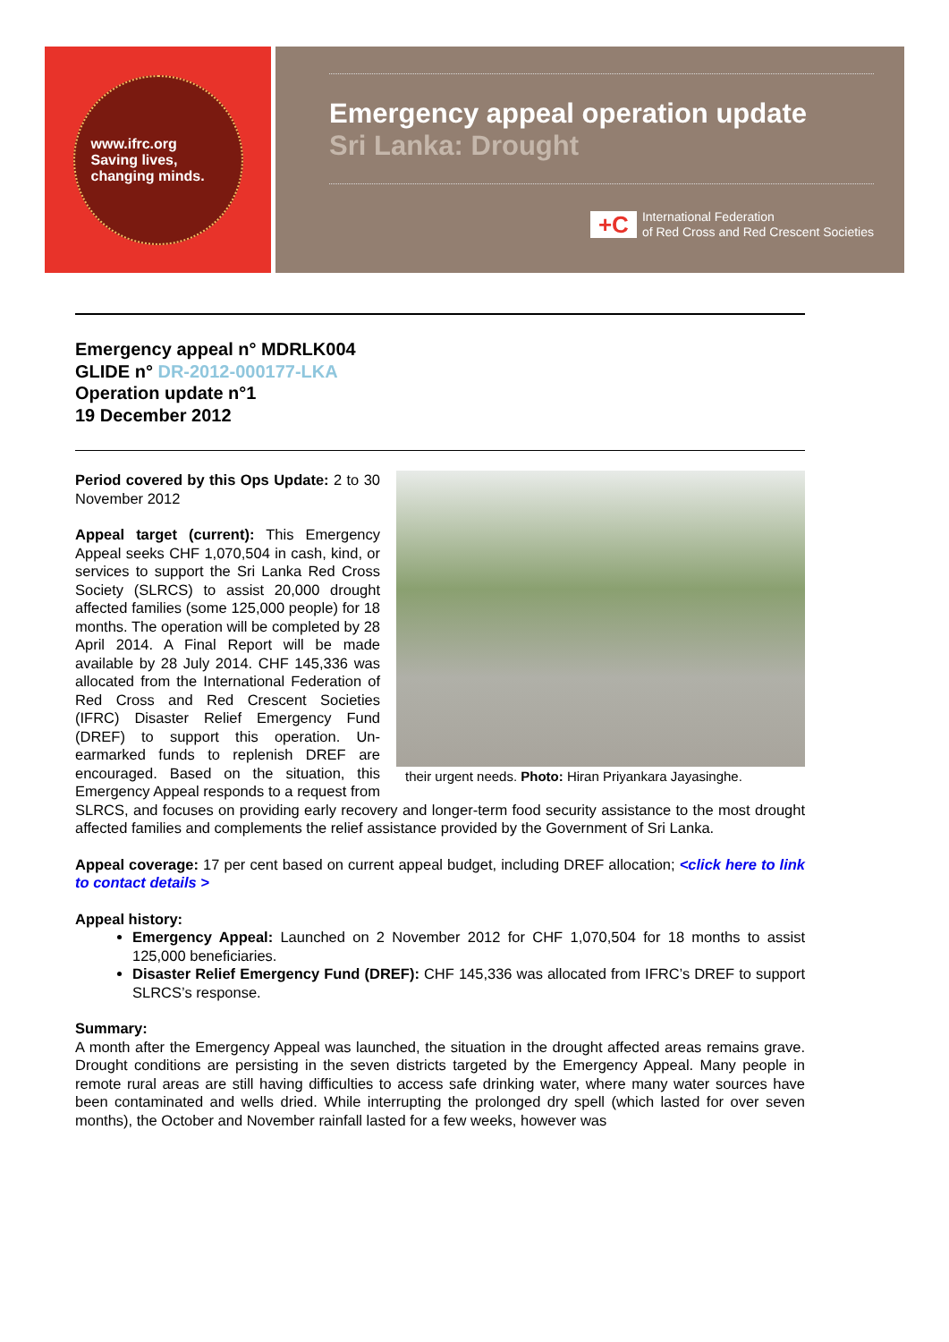www.ifrc.org
Saving lives,
changing minds.
Emergency appeal operation update
Sri Lanka: Drought
+C
International Federation
of Red Cross and Red Crescent Societies
Emergency appeal n° MDRLK004
GLIDE n° DR-2012-000177-LKA
Operation update n°1
19 December 2012
their urgent needs. Photo: Hiran Priyankara Jayasinghe.
Period covered by this Ops Update: 2 to 30 November 2012
Appeal target (current): This Emergency Appeal seeks CHF 1,070,504 in cash, kind, or services to support the Sri Lanka Red Cross Society (SLRCS) to assist 20,000 drought affected families (some 125,000 people) for 18 months. The operation will be completed by 28 April 2014. A Final Report will be made available by 28 July 2014. CHF 145,336 was allocated from the International Federation of Red Cross and Red Crescent Societies (IFRC) Disaster Relief Emergency Fund (DREF) to support this operation. Un-earmarked funds to replenish DREF are encouraged. Based on the situation, this Emergency Appeal responds to a request from SLRCS, and focuses on providing early recovery and longer-term food security assistance to the most drought affected families and complements the relief assistance provided by the Government of Sri Lanka.
Appeal coverage: 17 per cent based on current appeal budget, including DREF allocation; <click here to link to contact details >
Appeal history:
Emergency Appeal: Launched on 2 November 2012 for CHF 1,070,504 for 18 months to assist 125,000 beneficiaries.
Disaster Relief Emergency Fund (DREF): CHF 145,336 was allocated from IFRC’s DREF to support SLRCS’s response.
Summary:
A month after the Emergency Appeal was launched, the situation in the drought affected areas remains grave. Drought conditions are persisting in the seven districts targeted by the Emergency Appeal. Many people in remote rural areas are still having difficulties to access safe drinking water, where many water sources have been contaminated and wells dried. While interrupting the prolonged dry spell (which lasted for over seven months), the October and November rainfall lasted for a few weeks, however was